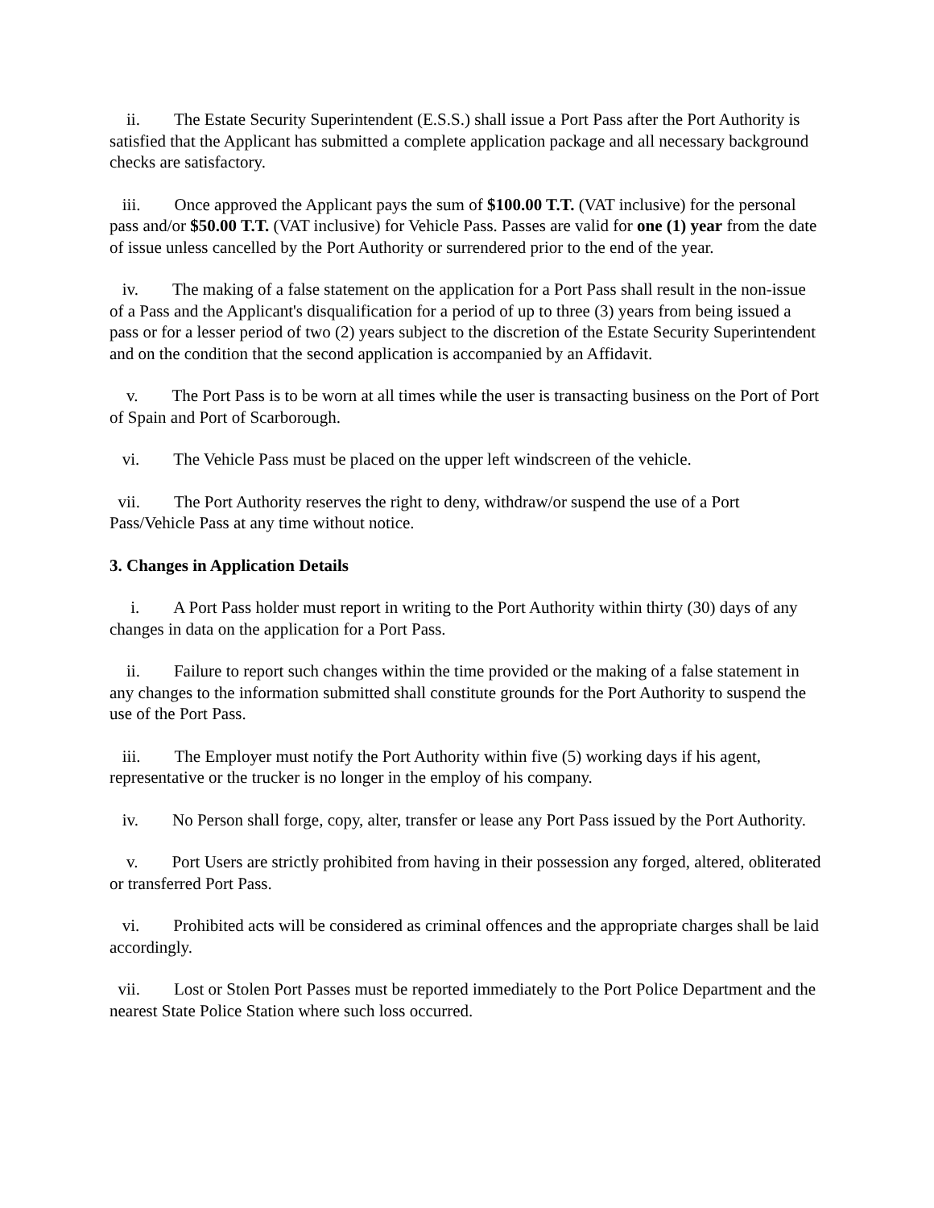ii. The Estate Security Superintendent (E.S.S.) shall issue a Port Pass after the Port Authority is satisfied that the Applicant has submitted a complete application package and all necessary background checks are satisfactory.
iii. Once approved the Applicant pays the sum of $100.00 T.T. (VAT inclusive) for the personal pass and/or $50.00 T.T. (VAT inclusive) for Vehicle Pass. Passes are valid for one (1) year from the date of issue unless cancelled by the Port Authority or surrendered prior to the end of the year.
iv. The making of a false statement on the application for a Port Pass shall result in the non-issue of a Pass and the Applicant's disqualification for a period of up to three (3) years from being issued a pass or for a lesser period of two (2) years subject to the discretion of the Estate Security Superintendent and on the condition that the second application is accompanied by an Affidavit.
v. The Port Pass is to be worn at all times while the user is transacting business on the Port of Port of Spain and Port of Scarborough.
vi. The Vehicle Pass must be placed on the upper left windscreen of the vehicle.
vii. The Port Authority reserves the right to deny, withdraw/or suspend the use of a Port Pass/Vehicle Pass at any time without notice.
3. Changes in Application Details
i. A Port Pass holder must report in writing to the Port Authority within thirty (30) days of any changes in data on the application for a Port Pass.
ii. Failure to report such changes within the time provided or the making of a false statement in any changes to the information submitted shall constitute grounds for the Port Authority to suspend the use of the Port Pass.
iii. The Employer must notify the Port Authority within five (5) working days if his agent, representative or the trucker is no longer in the employ of his company.
iv. No Person shall forge, copy, alter, transfer or lease any Port Pass issued by the Port Authority.
v. Port Users are strictly prohibited from having in their possession any forged, altered, obliterated or transferred Port Pass.
vi. Prohibited acts will be considered as criminal offences and the appropriate charges shall be laid accordingly.
vii. Lost or Stolen Port Passes must be reported immediately to the Port Police Department and the nearest State Police Station where such loss occurred.